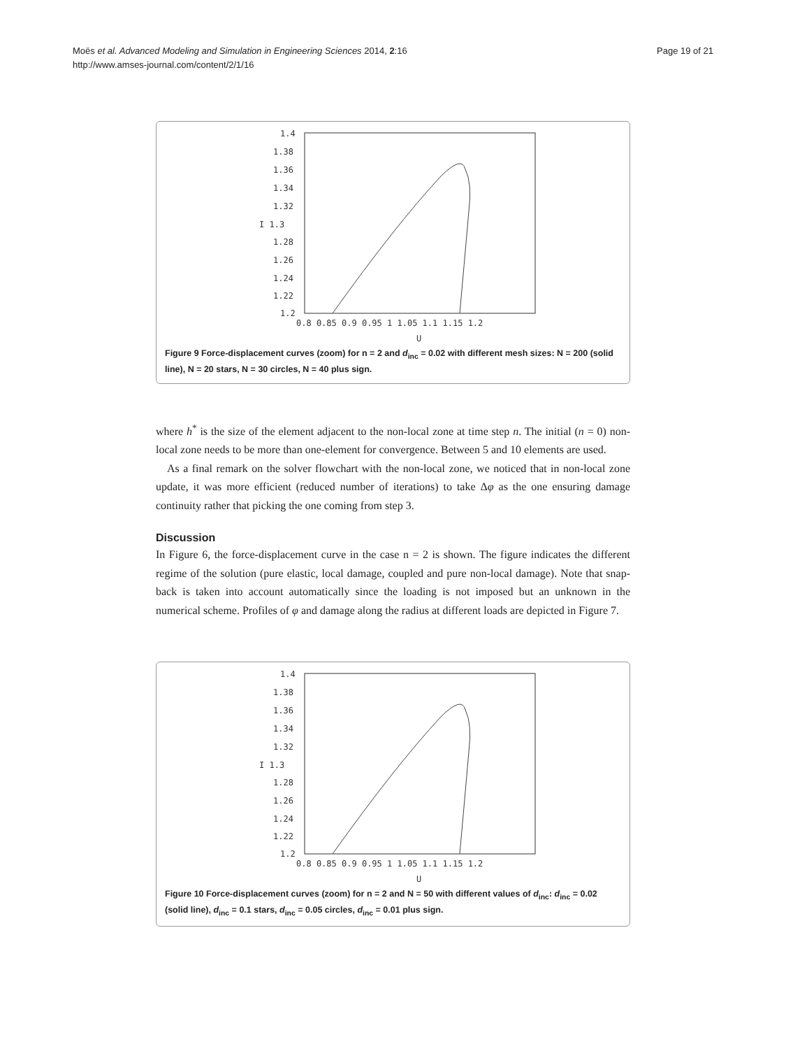Moës et al. Advanced Modeling and Simulation in Engineering Sciences 2014, 2:16
http://www.amses-journal.com/content/2/1/16
Page 19 of 21
1.4
1.38
1.36
1.34
1.32
I 1.3
1.28
1.26
1.24
1.22
1.2
0.8 0.85 0.9 0.95 1 1.05 1.1 1.15 1.2
U
Figure 9 Force-displacement curves (zoom) for n = 2 and d<sub>inc</sub> = 0.02 with different mesh sizes: N = 200 (solid line), N = 20 stars, N = 30 circles, N = 40 plus sign.
where h<sup>*</sup> is the size of the element adjacent to the non-local zone at time step n. The initial (n = 0) non-local zone needs to be more than one-element for convergence. Between 5 and 10 elements are used.
As a final remark on the solver flowchart with the non-local zone, we noticed that in non-local zone update, it was more efficient (reduced number of iterations) to take Δφ as the one ensuring damage continuity rather that picking the one coming from step 3.
Discussion
In Figure 6, the force-displacement curve in the case n = 2 is shown. The figure indicates the different regime of the solution (pure elastic, local damage, coupled and pure non-local damage). Note that snap-back is taken into account automatically since the loading is not imposed but an unknown in the numerical scheme. Profiles of φ and damage along the radius at different loads are depicted in Figure 7.
1.4
1.38
1.36
1.34
1.32
I 1.3
1.28
1.26
1.24
1.22
1.2
0.8 0.85 0.9 0.95 1 1.05 1.1 1.15 1.2
U
Figure 10 Force-displacement curves (zoom) for n = 2 and N = 50 with different values of d<sub>inc</sub>: d<sub>inc</sub> = 0.02 (solid line), d<sub>inc</sub> = 0.1 stars, d<sub>inc</sub> = 0.05 circles, d<sub>inc</sub> = 0.01 plus sign.